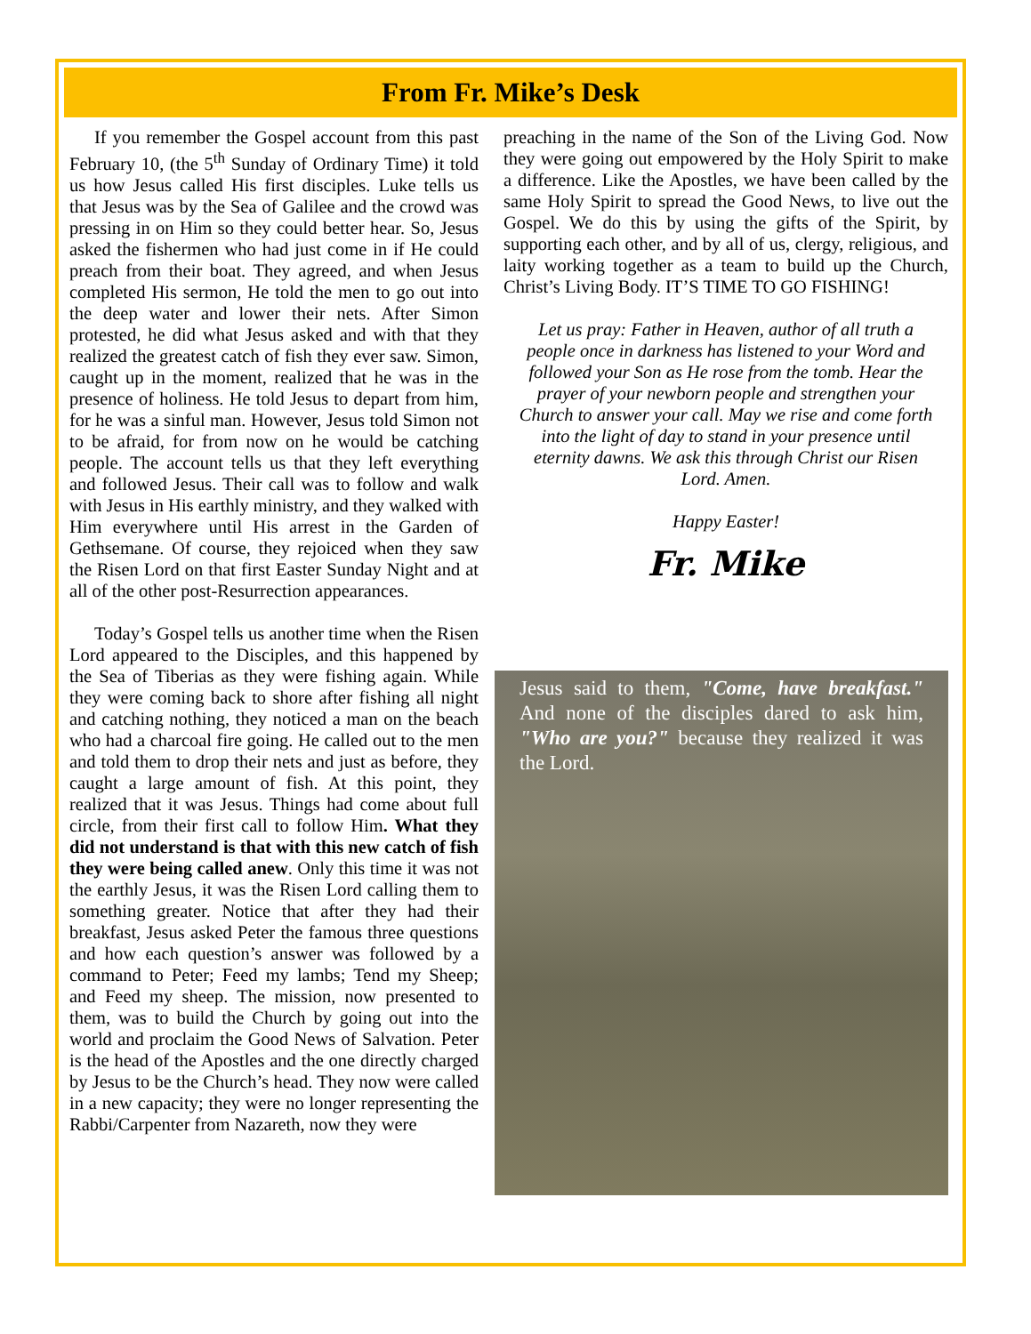From Fr. Mike’s Desk
If you remember the Gospel account from this past February 10, (the 5<sup>th</sup> Sunday of Ordinary Time) it told us how Jesus called His first disciples. Luke tells us that Jesus was by the Sea of Galilee and the crowd was pressing in on Him so they could better hear. So, Jesus asked the fishermen who had just come in if He could preach from their boat. They agreed, and when Jesus completed His sermon, He told the men to go out into the deep water and lower their nets. After Simon protested, he did what Jesus asked and with that they realized the greatest catch of fish they ever saw. Simon, caught up in the moment, realized that he was in the presence of holiness. He told Jesus to depart from him, for he was a sinful man. However, Jesus told Simon not to be afraid, for from now on he would be catching people. The account tells us that they left everything and followed Jesus. Their call was to follow and walk with Jesus in His earthly ministry, and they walked with Him everywhere until His arrest in the Garden of Gethsemane. Of course, they rejoiced when they saw the Risen Lord on that first Easter Sunday Night and at all of the other post-Resurrection appearances.
Today’s Gospel tells us another time when the Risen Lord appeared to the Disciples, and this happened by the Sea of Tiberias as they were fishing again. While they were coming back to shore after fishing all night and catching nothing, they noticed a man on the beach who had a charcoal fire going. He called out to the men and told them to drop their nets and just as before, they caught a large amount of fish. At this point, they realized that it was Jesus. Things had come about full circle, from their first call to follow Him. What they did not understand is that with this new catch of fish they were being called anew. Only this time it was not the earthly Jesus, it was the Risen Lord calling them to something greater. Notice that after they had their breakfast, Jesus asked Peter the famous three questions and how each question’s answer was followed by a command to Peter; Feed my lambs; Tend my Sheep; and Feed my sheep. The mission, now presented to them, was to build the Church by going out into the world and proclaim the Good News of Salvation. Peter is the head of the Apostles and the one directly charged by Jesus to be the Church’s head. They now were called in a new capacity; they were no longer representing the Rabbi/Carpenter from Nazareth, now they were
preaching in the name of the Son of the Living God. Now they were going out empowered by the Holy Spirit to make a difference. Like the Apostles, we have been called by the same Holy Spirit to spread the Good News, to live out the Gospel. We do this by using the gifts of the Spirit, by supporting each other, and by all of us, clergy, religious, and laity working together as a team to build up the Church, Christ’s Living Body. IT’S TIME TO GO FISHING!
Let us pray: Father in Heaven, author of all truth a people once in darkness has listened to your Word and followed your Son as He rose from the tomb. Hear the prayer of your newborn people and strengthen your Church to answer your call. May we rise and come forth into the light of day to stand in your presence until eternity dawns. We ask this through Christ our Risen Lord. Amen.
Happy Easter!
Fr. Mike
Jesus said to them, "Come, have breakfast." And none of the disciples dared to ask him, "Who are you?" because they realized it was the Lord.